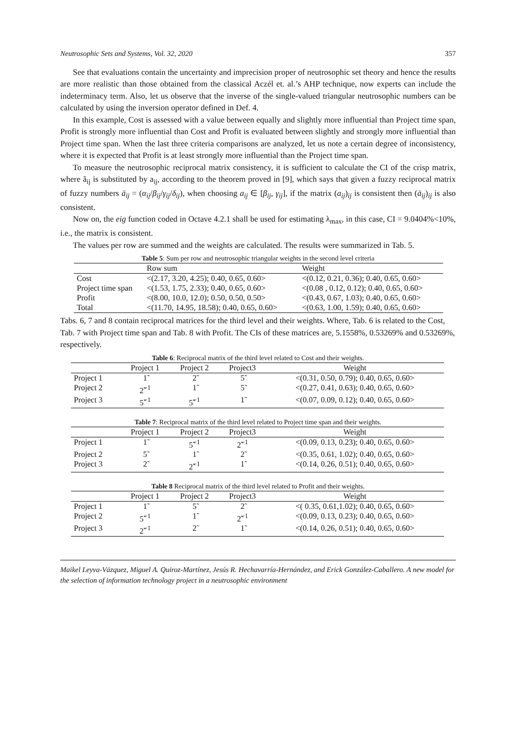Neutrosophic Sets and Systems, Vol. 32, 2020 357
See that evaluations contain the uncertainty and imprecision proper of neutrosophic set theory and hence the results are more realistic than those obtained from the classical Aczél et. al.’s AHP technique, now experts can include the indeterminacy term. Also, let us observe that the inverse of the single-valued triangular neutrosophic numbers can be calculated by using the inversion operator defined in Def. 4.
In this example, Cost is assessed with a value between equally and slightly more influential than Project time span, Profit is strongly more influential than Cost and Profit is evaluated between slightly and strongly more influential than Project time span. When the last three criteria comparisons are analyzed, let us note a certain degree of inconsistency, where it is expected that Profit is at least strongly more influential than the Project time span.
To measure the neutrosophic reciprocal matrix consistency, it is sufficient to calculate the CI of the crisp matrix, where ã<sub>ij</sub> is substituted by a<sub>ij</sub>, according to the theorem proved in [9], which says that given a fuzzy reciprocal matrix of fuzzy numbers ā<sub>ij</sub> = (α<sub>ij</sub>/β<sub>ij</sub>/γ<sub>ij</sub>/δ<sub>ij</sub>), when choosing a<sub>ij</sub> ∈ [β<sub>ij</sub>, γ<sub>ij</sub>], if the matrix (a<sub>ij</sub>)<sub>ij</sub> is consistent then (ā<sub>ij</sub>)<sub>ij</sub> is also consistent.
Now on, the eig function coded in Octave 4.2.1 shall be used for estimating λ<sub>max</sub>, in this case, CI = 9.0404%<10%, i.e., the matrix is consistent.
The values per row are summed and the weights are calculated. The results were summarized in Tab. 5.
Table 5: Sum per row and neutrosophic triangular weights in the second level criteria
| | Row sum | Weight |
| --- | --- | --- |
| Cost | <(2.17, 3.20, 4.25); 0.40, 0.65, 0.60> | <(0.12, 0.21, 0.36); 0.40, 0.65, 0.60> |
| Project time span | <(1.53, 1.75, 2.33); 0.40, 0.65, 0.60> | <(0.08 , 0.12, 0.12); 0.40, 0.65, 0.60> |
| Profit | <(8.00, 10.0, 12.0); 0.50, 0.50, 0.50> | <(0.43, 0.67, 1.03); 0.40, 0.65, 0.60> |
| Total | <(11.70, 14.95, 18.58); 0.40, 0.65, 0.60> | <(0.63, 1.00, 1.59); 0.40, 0.65, 0.60> |
Tabs. 6, 7 and 8 contain reciprocal matrices for the third level and their weights. Where, Tab. 6 is related to the Cost, Tab. 7 with Project time span and Tab. 8 with Profit. The CIs of these matrices are, 5.1558%, 0.53269% and 0.53269%, respectively.
Table 6: Reciprocal matrix of the third level related to Cost and their weights.
| | Project 1 | Project 2 | Project3 | Weight |
| --- | --- | --- | --- | --- |
| Project 1 | 1̃ | 2̃ | 5̃ | <(0.31, 0.50, 0.79); 0.40, 0.65, 0.60> |
| Project 2 | 2̃<sup>−1</sup> | 1̃ | 5̃ | <(0.27, 0.41, 0.63); 0.40, 0.65, 0.60> |
| Project 3 | 5̃<sup>−1</sup> | 5̃<sup>−1</sup> | 1̃ | <(0.07, 0.09, 0.12); 0.40, 0.65, 0.60> |
Table 7: Reciprocal matrix of the third level related to Project time span and their weights.
| | Project 1 | Project 2 | Project3 | Weight |
| --- | --- | --- | --- | --- |
| Project 1 | 1̃ | 5̃<sup>−1</sup> | 2̃<sup>−1</sup> | <(0.09, 0.13, 0.23); 0.40, 0.65, 0.60> |
| Project 2 | 5̃ | 1̃ | 2̃ | <(0.35, 0.61, 1.02); 0.40, 0.65, 0.60> |
| Project 3 | 2̃ | 2̃<sup>−1</sup> | 1̃ | <(0.14, 0.26, 0.51); 0.40, 0.65, 0.60> |
Table 8 Reciprocal matrix of the third level related to Profit and their weights.
| | Project 1 | Project 2 | Project3 | Weight |
| --- | --- | --- | --- | --- |
| Project 1 | 1̃ | 5̃ | 2̃ | <( 0.35, 0.61,1.02); 0.40, 0.65, 0.60> |
| Project 2 | 5̃<sup>−1</sup> | 1̃ | 2̃<sup>−1</sup> | <(0.09, 0.13, 0.23); 0.40, 0.65, 0.60> |
| Project 3 | 2̃<sup>−1</sup> | 2̃ | 1̃ | <(0.14, 0.26, 0.51); 0.40, 0.65, 0.60> |
Maikel Leyva-Vázquez, Miguel A. Quiroz-Martínez, Jesús R. Hechavarría-Hernández, and Erick González-Caballero. A new model for the selection of information technology project in a neutrosophic environment